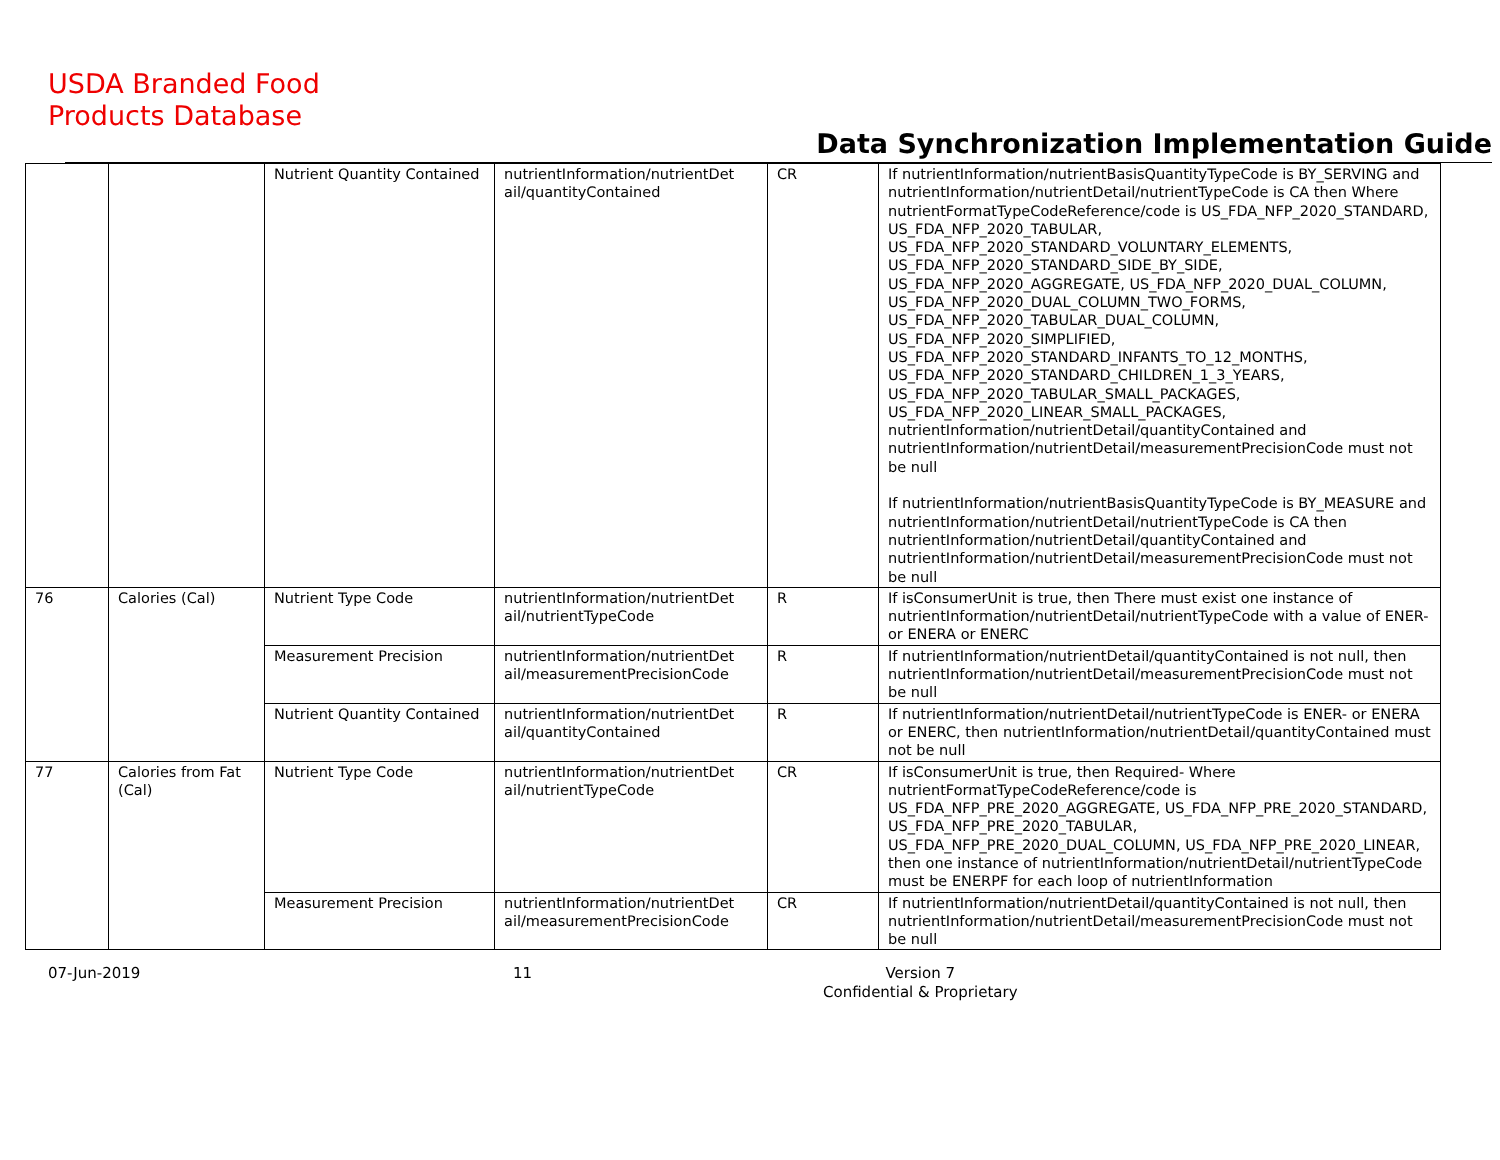USDA Branded Food
Products Database
Data Synchronization Implementation Guide
| | | Nutrient Quantity Contained | nutrientInformation/nutrientDet ail/quantityContained | CR | If nutrientInformation/nutrientBasisQuantityTypeCode is BY_SERVING and nutrientInformation/nutrientDetail/nutrientTypeCode is CA then Where nutrientFormatTypeCodeReference/code is US_FDA_NFP_2020_STANDARD, US_FDA_NFP_2020_TABULAR, US_FDA_NFP_2020_STANDARD_VOLUNTARY_ELEMENTS, US_FDA_NFP_2020_STANDARD_SIDE_BY_SIDE, US_FDA_NFP_2020_AGGREGATE, US_FDA_NFP_2020_DUAL_COLUMN, US_FDA_NFP_2020_DUAL_COLUMN_TWO_FORMS, US_FDA_NFP_2020_TABULAR_DUAL_COLUMN, US_FDA_NFP_2020_SIMPLIFIED, US_FDA_NFP_2020_STANDARD_INFANTS_TO_12_MONTHS, US_FDA_NFP_2020_STANDARD_CHILDREN_1_3_YEARS, US_FDA_NFP_2020_TABULAR_SMALL_PACKAGES, US_FDA_NFP_2020_LINEAR_SMALL_PACKAGES, nutrientInformation/nutrientDetail/quantityContained and nutrientInformation/nutrientDetail/measurementPrecisionCode must not be null If nutrientInformation/nutrientBasisQuantityTypeCode is BY_MEASURE and nutrientInformation/nutrientDetail/nutrientTypeCode is CA then nutrientInformation/nutrientDetail/quantityContained and nutrientInformation/nutrientDetail/measurementPrecisionCode must not be null |
| 76 | Calories (Cal) | Nutrient Type Code | nutrientInformation/nutrientDet ail/nutrientTypeCode | R | If isConsumerUnit is true, then There must exist one instance of nutrientInformation/nutrientDetail/nutrientTypeCode with a value of ENER- or ENERA or ENERC |
| | | Measurement Precision | nutrientInformation/nutrientDet ail/measurementPrecisionCode | R | If nutrientInformation/nutrientDetail/quantityContained is not null, then nutrientInformation/nutrientDetail/measurementPrecisionCode must not be null |
| | | Nutrient Quantity Contained | nutrientInformation/nutrientDet ail/quantityContained | R | If nutrientInformation/nutrientDetail/nutrientTypeCode is ENER- or ENERA or ENERC, then nutrientInformation/nutrientDetail/quantityContained must not be null |
| 77 | Calories from Fat (Cal) | Nutrient Type Code | nutrientInformation/nutrientDet ail/nutrientTypeCode | CR | If isConsumerUnit is true, then Required- Where nutrientFormatTypeCodeReference/code is US_FDA_NFP_PRE_2020_AGGREGATE, US_FDA_NFP_PRE_2020_STANDARD, US_FDA_NFP_PRE_2020_TABULAR, US_FDA_NFP_PRE_2020_DUAL_COLUMN, US_FDA_NFP_PRE_2020_LINEAR, then one instance of nutrientInformation/nutrientDetail/nutrientTypeCode must be ENERPF for each loop of nutrientInformation |
| | | Measurement Precision | nutrientInformation/nutrientDet ail/measurementPrecisionCode | CR | If nutrientInformation/nutrientDetail/quantityContained is not null, then nutrientInformation/nutrientDetail/measurementPrecisionCode must not be null |
07-Jun-2019 11 Version 7
Confidential & Proprietary